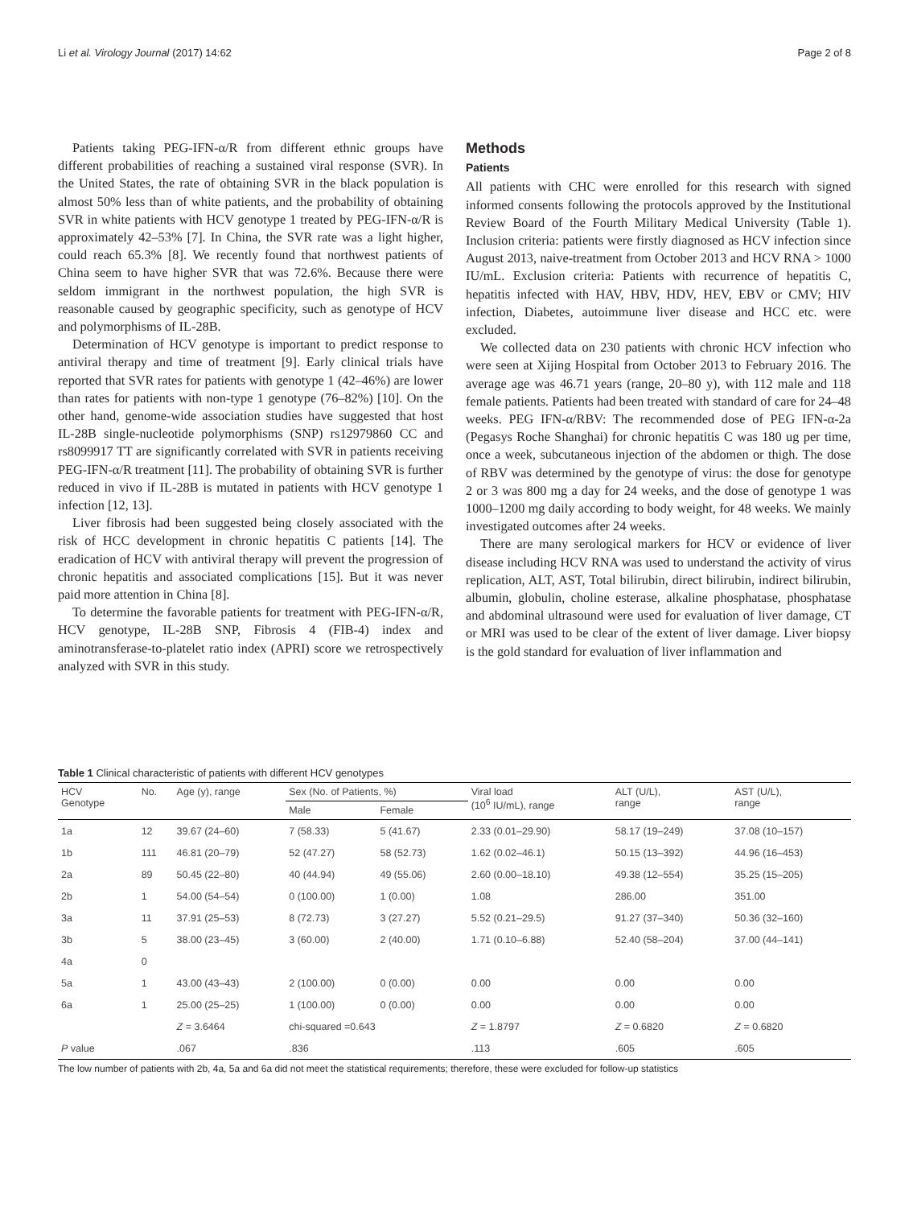Li et al. Virology Journal (2017) 14:62 Page 2 of 8
Patients taking PEG-IFN-α/R from different ethnic groups have different probabilities of reaching a sustained viral response (SVR). In the United States, the rate of obtaining SVR in the black population is almost 50% less than of white patients, and the probability of obtaining SVR in white patients with HCV genotype 1 treated by PEG-IFN-α/R is approximately 42–53% [7]. In China, the SVR rate was a light higher, could reach 65.3% [8]. We recently found that northwest patients of China seem to have higher SVR that was 72.6%. Because there were seldom immigrant in the northwest population, the high SVR is reasonable caused by geographic specificity, such as genotype of HCV and polymorphisms of IL-28B.
Determination of HCV genotype is important to predict response to antiviral therapy and time of treatment [9]. Early clinical trials have reported that SVR rates for patients with genotype 1 (42–46%) are lower than rates for patients with non-type 1 genotype (76–82%) [10]. On the other hand, genome-wide association studies have suggested that host IL-28B single-nucleotide polymorphisms (SNP) rs12979860 CC and rs8099917 TT are significantly correlated with SVR in patients receiving PEG-IFN-α/R treatment [11]. The probability of obtaining SVR is further reduced in vivo if IL-28B is mutated in patients with HCV genotype 1 infection [12, 13].
Liver fibrosis had been suggested being closely associated with the risk of HCC development in chronic hepatitis C patients [14]. The eradication of HCV with antiviral therapy will prevent the progression of chronic hepatitis and associated complications [15]. But it was never paid more attention in China [8].
To determine the favorable patients for treatment with PEG-IFN-α/R, HCV genotype, IL-28B SNP, Fibrosis 4 (FIB-4) index and aminotransferase-to-platelet ratio index (APRI) score we retrospectively analyzed with SVR in this study.
Methods
Patients
All patients with CHC were enrolled for this research with signed informed consents following the protocols approved by the Institutional Review Board of the Fourth Military Medical University (Table 1). Inclusion criteria: patients were firstly diagnosed as HCV infection since August 2013, naive-treatment from October 2013 and HCV RNA > 1000 IU/mL. Exclusion criteria: Patients with recurrence of hepatitis C, hepatitis infected with HAV, HBV, HDV, HEV, EBV or CMV; HIV infection, Diabetes, autoimmune liver disease and HCC etc. were excluded.
We collected data on 230 patients with chronic HCV infection who were seen at Xijing Hospital from October 2013 to February 2016. The average age was 46.71 years (range, 20–80 y), with 112 male and 118 female patients. Patients had been treated with standard of care for 24–48 weeks. PEG IFN-α/RBV: The recommended dose of PEG IFN-α-2a (Pegasys Roche Shanghai) for chronic hepatitis C was 180 ug per time, once a week, subcutaneous injection of the abdomen or thigh. The dose of RBV was determined by the genotype of virus: the dose for genotype 2 or 3 was 800 mg a day for 24 weeks, and the dose of genotype 1 was 1000–1200 mg daily according to body weight, for 48 weeks. We mainly investigated outcomes after 24 weeks.
There are many serological markers for HCV or evidence of liver disease including HCV RNA was used to understand the activity of virus replication, ALT, AST, Total bilirubin, direct bilirubin, indirect bilirubin, albumin, globulin, choline esterase, alkaline phosphatase, phosphatase and abdominal ultrasound were used for evaluation of liver damage, CT or MRI was used to be clear of the extent of liver damage. Liver biopsy is the gold standard for evaluation of liver inflammation and
Table 1 Clinical characteristic of patients with different HCV genotypes
| HCV Genotype | No. | Age (y), range | Sex (No. of Patients, %) | | Viral load (10<sup>6</sup> IU/mL), range | ALT (U/L), range | AST (U/L), range |
| --- | --- | --- | --- | --- | --- | --- | --- |
| | | | Male | Female | | | |
| 1a | 12 | 39.67 (24–60) | 7 (58.33) | 5 (41.67) | 2.33 (0.01–29.90) | 58.17 (19–249) | 37.08 (10–157) |
| 1b | 111 | 46.81 (20–79) | 52 (47.27) | 58 (52.73) | 1.62 (0.02–46.1) | 50.15 (13–392) | 44.96 (16–453) |
| 2a | 89 | 50.45 (22–80) | 40 (44.94) | 49 (55.06) | 2.60 (0.00–18.10) | 49.38 (12–554) | 35.25 (15–205) |
| 2b | 1 | 54.00 (54–54) | 0 (100.00) | 1 (0.00) | 1.08 | 286.00 | 351.00 |
| 3a | 11 | 37.91 (25–53) | 8 (72.73) | 3 (27.27) | 5.52 (0.21–29.5) | 91.27 (37–340) | 50.36 (32–160) |
| 3b | 5 | 38.00 (23–45) | 3 (60.00) | 2 (40.00) | 1.71 (0.10–6.88) | 52.40 (58–204) | 37.00 (44–141) |
| 4a | 0 | | | | | | |
| 5a | 1 | 43.00 (43–43) | 2 (100.00) | 0 (0.00) | 0.00 | 0.00 | 0.00 |
| 6a | 1 | 25.00 (25–25) | 1 (100.00) | 0 (0.00) | 0.00 | 0.00 | 0.00 |
| | | Z = 3.6464 | chi-squared =0.643 | | Z = 1.8797 | Z = 0.6820 | Z = 0.6820 |
| P value | | .067 | .836 | | .113 | .605 | .605 |
The low number of patients with 2b, 4a, 5a and 6a did not meet the statistical requirements; therefore, these were excluded for follow-up statistics